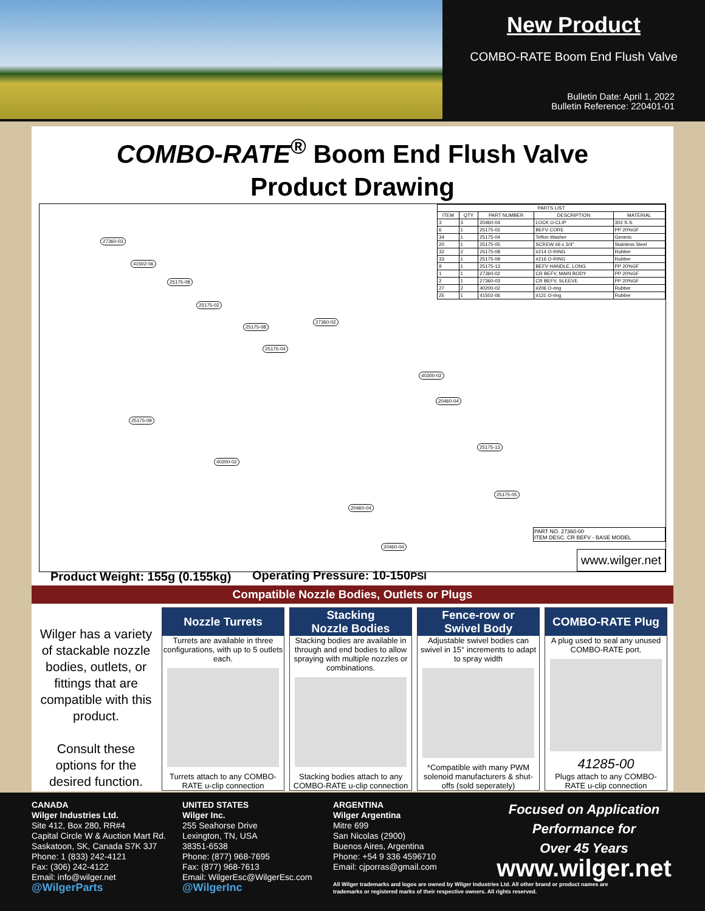New Product
COMBO-RATE Boom End Flush Valve
Bulletin Date: April 1, 2022
Bulletin Reference: 220401-01
COMBO-RATE<sup>®</sup> Boom End Flush Valve
Product Drawing
| PARTS LIST | | | | |
| --- | --- | --- | --- | --- |
| ITEM | QTY | PART NUMBER | DESCRIPTION | MATERIAL |
| 3 | 3 | 20460-04 | LOCK U-CLIP | 302 S.S. |
| 6 | 1 | 25175-02 | BEFV CORE | PP 20%GF |
| 34 | 1 | 25175-04 | Teflon Washer | Generic |
| 20 | 1 | 25175-05 | SCREW #6 x 3/4" | Stainless Steel |
| 32 | 2 | 25175-08 | #214 O-RING | Rubber |
| 33 | 1 | 25175-09 | #216 O-RING | Rubber |
| 9 | 1 | 25175-13 | BEFV HANDLE, LONG | PP 20%GF |
| 1 | 1 | 27360-02 | CR BEFV, MAIN BODY | PP 20%GF |
| 2 | 1 | 27360-03 | CR BEFV, SLEEVE | PP 20%GF |
| 27 | 2 | 40200-02 | #206 O-ring | Rubber |
| 25 | 1 | 41502-06 | #121 O-ring | Rubber |
27360-03
41502-06
25175-08
25175-02
25175-08
27360-02
25175-04
40200-02
20460-04
25175-09
25175-13
40200-02
25175-05
20460-04
20460-04
PART NO. 27360-00
ITEM DESC. CR BEFV - BASE MODEL
www.wilger.net
Product Weight: 155g (0.155kg) Operating Pressure: 10-150PSI
Compatible Nozzle Bodies, Outlets or Plugs
Wilger has a variety of stackable nozzle bodies, outlets, or fittings that are compatible with this product.
Consult these options for the desired function.
Nozzle Turrets
Turrets are available in three configurations, with up to 5 outlets each.
Turrets attach to any COMBO-RATE u-clip connection
Stacking
Nozzle Bodies
Stacking bodies are available in through and end bodies to allow spraying with multiple nozzles or combinations.
Stacking bodies attach to any COMBO-RATE u-clip connection
Fence-row or
Swivel Body
Adjustable swivel bodies can swivel in 15° increments to adapt to spray width
*Compatible with many PWM solenoid manufacturers & shut-offs (sold seperately)
COMBO-RATE Plug
A plug used to seal any unused COMBO-RATE port.
41285-00
Plugs attach to any COMBO-RATE u-clip connection
CANADA
Wilger Industries Ltd.
Site 412, Box 280, RR#4
Capital Circle W & Auction Mart Rd.
Saskatoon, SK, Canada S7K 3J7
Phone: 1 (833) 242-4121
Fax: (306) 242-4122
Email: info@wilger.net
@WilgerParts
UNITED STATES
Wilger Inc.
255 Seahorse Drive
Lexington, TN, USA
38351-6538
Phone: (877) 968-7695
Fax: (877) 968-7613
Email: WilgerEsc@WilgerEsc.com
@WilgerInc
ARGENTINA
Wilger Argentina
Mitre 699
San Nicolas (2900)
Buenos Aires, Argentina
Phone: +54 9 336 4596710
Email: cjporras@gmail.com
All Wilger trademarks and logos are owned by Wilger Industries Ltd. All other brand or product names are trademarks or registered marks of their respective owners. All rights reserved.
Focused on Application
Performance for
Over 45 Years
www.wilger.net